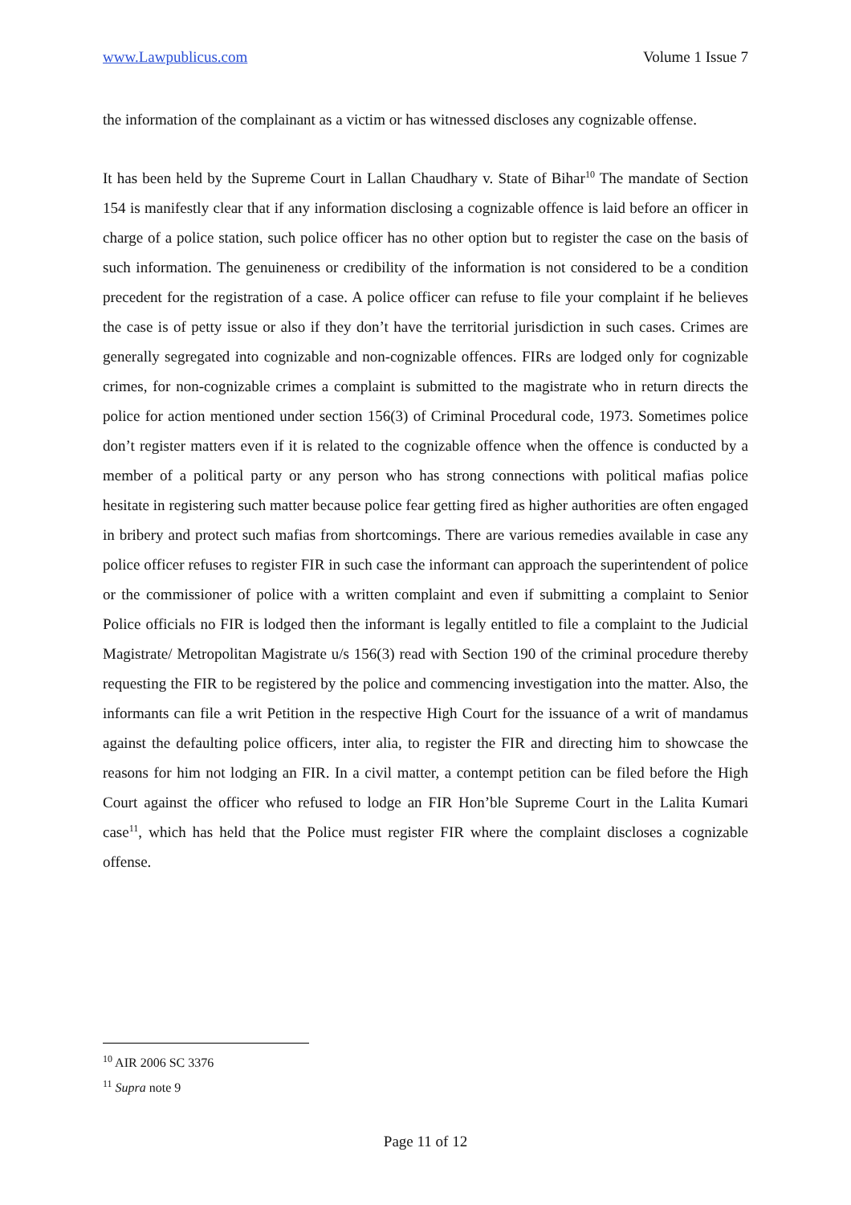www.Lawpublicus.com Volume 1 Issue 7
the information of the complainant as a victim or has witnessed discloses any cognizable offense.
It has been held by the Supreme Court in Lallan Chaudhary v. State of Bihar<sup>10</sup> The mandate of Section 154 is manifestly clear that if any information disclosing a cognizable offence is laid before an officer in charge of a police station, such police officer has no other option but to register the case on the basis of such information. The genuineness or credibility of the information is not considered to be a condition precedent for the registration of a case. A police officer can refuse to file your complaint if he believes the case is of petty issue or also if they don’t have the territorial jurisdiction in such cases. Crimes are generally segregated into cognizable and non-cognizable offences. FIRs are lodged only for cognizable crimes, for non-cognizable crimes a complaint is submitted to the magistrate who in return directs the police for action mentioned under section 156(3) of Criminal Procedural code, 1973. Sometimes police don’t register matters even if it is related to the cognizable offence when the offence is conducted by a member of a political party or any person who has strong connections with political mafias police hesitate in registering such matter because police fear getting fired as higher authorities are often engaged in bribery and protect such mafias from shortcomings. There are various remedies available in case any police officer refuses to register FIR in such case the informant can approach the superintendent of police or the commissioner of police with a written complaint and even if submitting a complaint to Senior Police officials no FIR is lodged then the informant is legally entitled to file a complaint to the Judicial Magistrate/ Metropolitan Magistrate u/s 156(3) read with Section 190 of the criminal procedure thereby requesting the FIR to be registered by the police and commencing investigation into the matter. Also, the informants can file a writ Petition in the respective High Court for the issuance of a writ of mandamus against the defaulting police officers, inter alia, to register the FIR and directing him to showcase the reasons for him not lodging an FIR. In a civil matter, a contempt petition can be filed before the High Court against the officer who refused to lodge an FIR Hon’ble Supreme Court in the Lalita Kumari case<sup>11</sup>, which has held that the Police must register FIR where the complaint discloses a cognizable offense.
<sup>10</sup> AIR 2006 SC 3376
<sup>11</sup> Supra note 9
Page 11 of 12